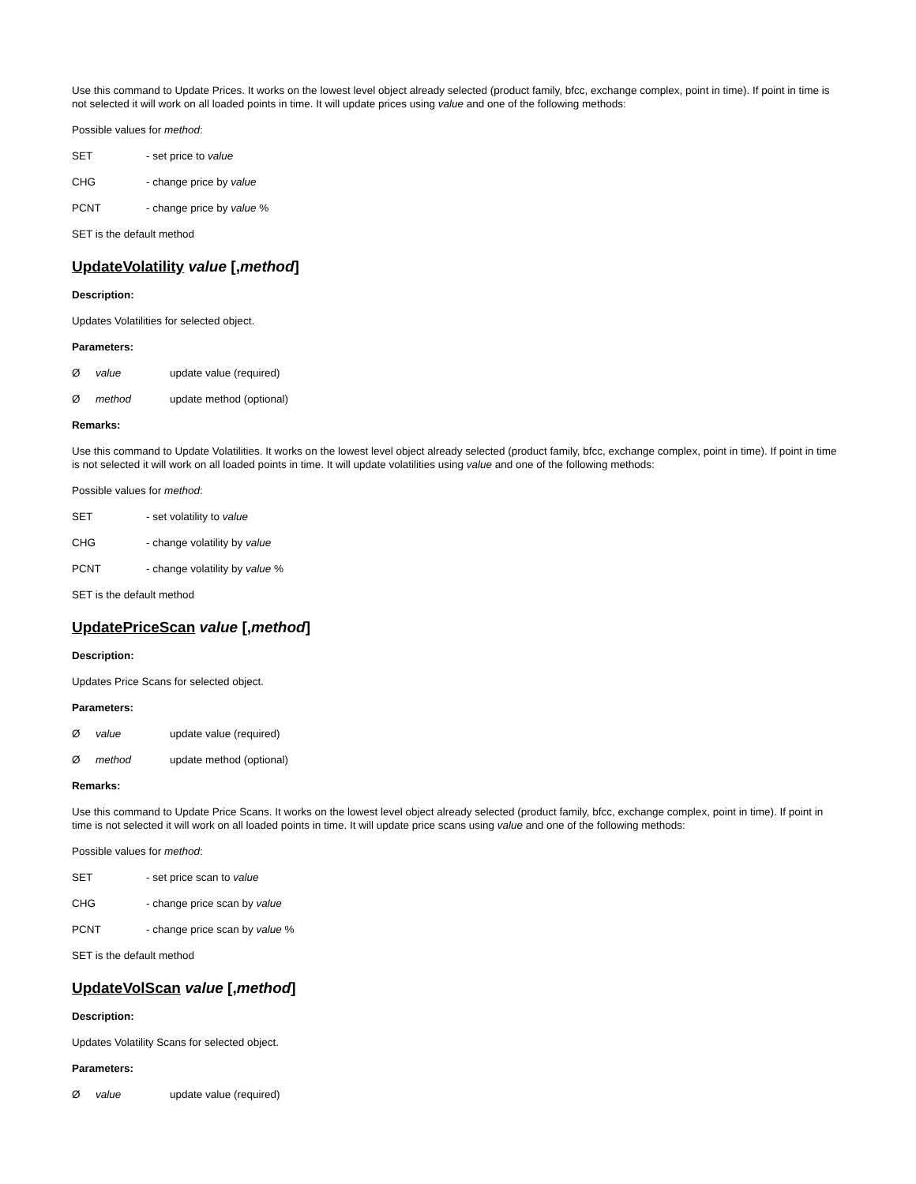Use this command to Update Prices. It works on the lowest level object already selected (product family, bfcc, exchange complex, point in time). If point in time is not selected it will work on all loaded points in time. It will update prices using value and one of the following methods:
Possible values for method:
SET - set price to value
CHG - change price by value
PCNT - change price by value %
SET is the default method
UpdateVolatility value [,method]
Description:
Updates Volatilities for selected object.
Parameters:
Øvalue update value (required)
Ømethod update method (optional)
Remarks:
Use this command to Update Volatilities. It works on the lowest level object already selected (product family, bfcc, exchange complex, point in time). If point in time is not selected it will work on all loaded points in time. It will update volatilities using value and one of the following methods:
Possible values for method:
SET - set volatility to value
CHG - change volatility by value
PCNT - change volatility by value %
SET is the default method
UpdatePriceScan value [,method]
Description:
Updates Price Scans for selected object.
Parameters:
Øvalue update value (required)
Ømethod update method (optional)
Remarks:
Use this command to Update Price Scans. It works on the lowest level object already selected (product family, bfcc, exchange complex, point in time). If point in time is not selected it will work on all loaded points in time. It will update price scans using value and one of the following methods:
Possible values for method:
SET - set price scan to value
CHG - change price scan by value
PCNT - change price scan by value %
SET is the default method
UpdateVolScan value [,method]
Description:
Updates Volatility Scans for selected object.
Parameters:
Øvalue update value (required)